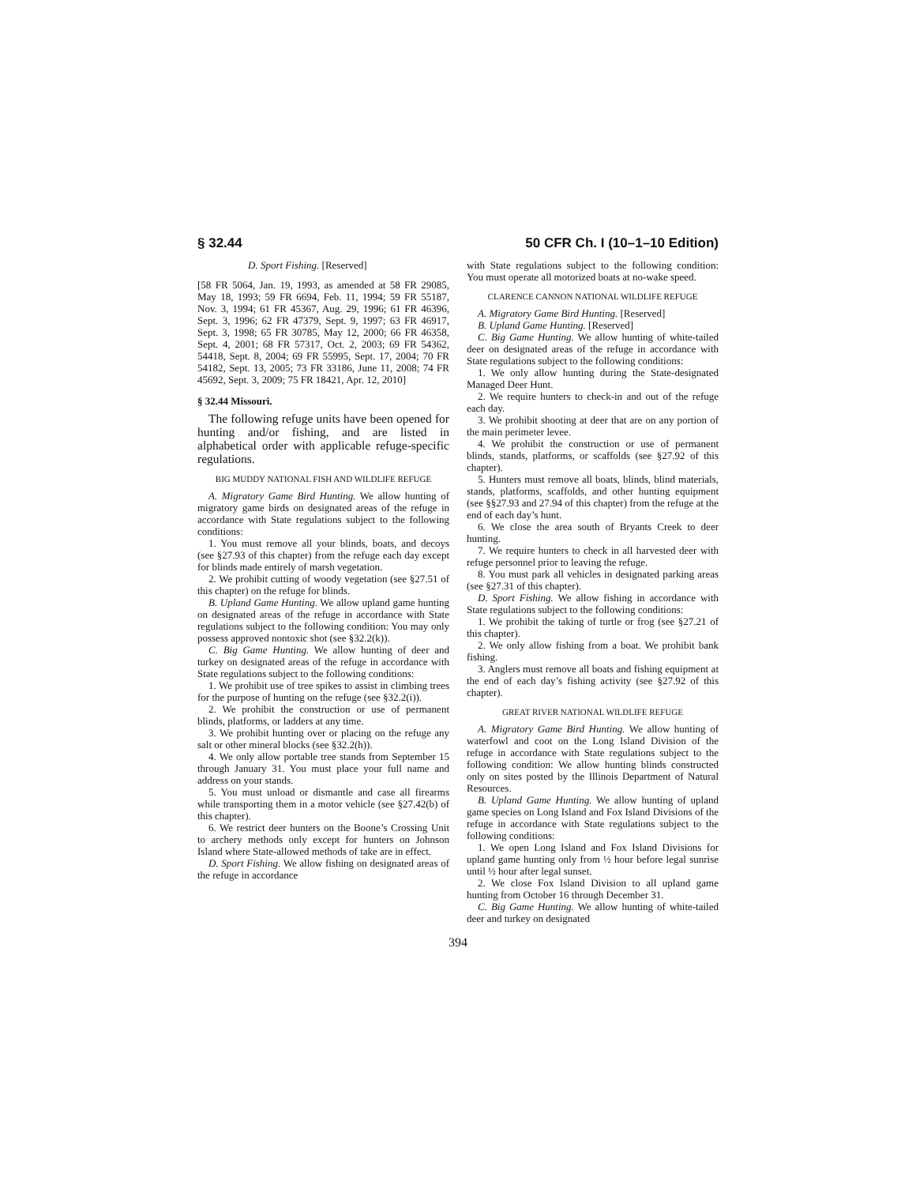§ 32.44 50 CFR Ch. I (10–1–10 Edition)
D. Sport Fishing. [Reserved]
[58 FR 5064, Jan. 19, 1993, as amended at 58 FR 29085, May 18, 1993; 59 FR 6694, Feb. 11, 1994; 59 FR 55187, Nov. 3, 1994; 61 FR 45367, Aug. 29, 1996; 61 FR 46396, Sept. 3, 1996; 62 FR 47379, Sept. 9, 1997; 63 FR 46917, Sept. 3, 1998; 65 FR 30785, May 12, 2000; 66 FR 46358, Sept. 4, 2001; 68 FR 57317, Oct. 2, 2003; 69 FR 54362, 54418, Sept. 8, 2004; 69 FR 55995, Sept. 17, 2004; 70 FR 54182, Sept. 13, 2005; 73 FR 33186, June 11, 2008; 74 FR 45692, Sept. 3, 2009; 75 FR 18421, Apr. 12, 2010]
§ 32.44 Missouri.
The following refuge units have been opened for hunting and/or fishing, and are listed in alphabetical order with applicable refuge-specific regulations.
BIG MUDDY NATIONAL FISH AND WILDLIFE REFUGE
A. Migratory Game Bird Hunting. We allow hunting of migratory game birds on designated areas of the refuge in accordance with State regulations subject to the following conditions:
1. You must remove all your blinds, boats, and decoys (see §27.93 of this chapter) from the refuge each day except for blinds made entirely of marsh vegetation.
2. We prohibit cutting of woody vegetation (see §27.51 of this chapter) on the refuge for blinds.
B. Upland Game Hunting. We allow upland game hunting on designated areas of the refuge in accordance with State regulations subject to the following condition: You may only possess approved nontoxic shot (see §32.2(k)).
C. Big Game Hunting. We allow hunting of deer and turkey on designated areas of the refuge in accordance with State regulations subject to the following conditions:
1. We prohibit use of tree spikes to assist in climbing trees for the purpose of hunting on the refuge (see §32.2(i)).
2. We prohibit the construction or use of permanent blinds, platforms, or ladders at any time.
3. We prohibit hunting over or placing on the refuge any salt or other mineral blocks (see §32.2(h)).
4. We only allow portable tree stands from September 15 through January 31. You must place your full name and address on your stands.
5. You must unload or dismantle and case all firearms while transporting them in a motor vehicle (see §27.42(b) of this chapter).
6. We restrict deer hunters on the Boone’s Crossing Unit to archery methods only except for hunters on Johnson Island where State-allowed methods of take are in effect.
D. Sport Fishing. We allow fishing on designated areas of the refuge in accordance
with State regulations subject to the following condition: You must operate all motorized boats at no-wake speed.
CLARENCE CANNON NATIONAL WILDLIFE REFUGE
A. Migratory Game Bird Hunting. [Reserved]
B. Upland Game Hunting. [Reserved]
C. Big Game Hunting. We allow hunting of white-tailed deer on designated areas of the refuge in accordance with State regulations subject to the following conditions:
1. We only allow hunting during the State-designated Managed Deer Hunt.
2. We require hunters to check-in and out of the refuge each day.
3. We prohibit shooting at deer that are on any portion of the main perimeter levee.
4. We prohibit the construction or use of permanent blinds, stands, platforms, or scaffolds (see §27.92 of this chapter).
5. Hunters must remove all boats, blinds, blind materials, stands, platforms, scaffolds, and other hunting equipment (see §§27.93 and 27.94 of this chapter) from the refuge at the end of each day’s hunt.
6. We close the area south of Bryants Creek to deer hunting.
7. We require hunters to check in all harvested deer with refuge personnel prior to leaving the refuge.
8. You must park all vehicles in designated parking areas (see §27.31 of this chapter).
D. Sport Fishing. We allow fishing in accordance with State regulations subject to the following conditions:
1. We prohibit the taking of turtle or frog (see §27.21 of this chapter).
2. We only allow fishing from a boat. We prohibit bank fishing.
3. Anglers must remove all boats and fishing equipment at the end of each day’s fishing activity (see §27.92 of this chapter).
GREAT RIVER NATIONAL WILDLIFE REFUGE
A. Migratory Game Bird Hunting. We allow hunting of waterfowl and coot on the Long Island Division of the refuge in accordance with State regulations subject to the following condition: We allow hunting blinds constructed only on sites posted by the Illinois Department of Natural Resources.
B. Upland Game Hunting. We allow hunting of upland game species on Long Island and Fox Island Divisions of the refuge in accordance with State regulations subject to the following conditions:
1. We open Long Island and Fox Island Divisions for upland game hunting only from ½ hour before legal sunrise until ½ hour after legal sunset.
2. We close Fox Island Division to all upland game hunting from October 16 through December 31.
C. Big Game Hunting. We allow hunting of white-tailed deer and turkey on designated
394